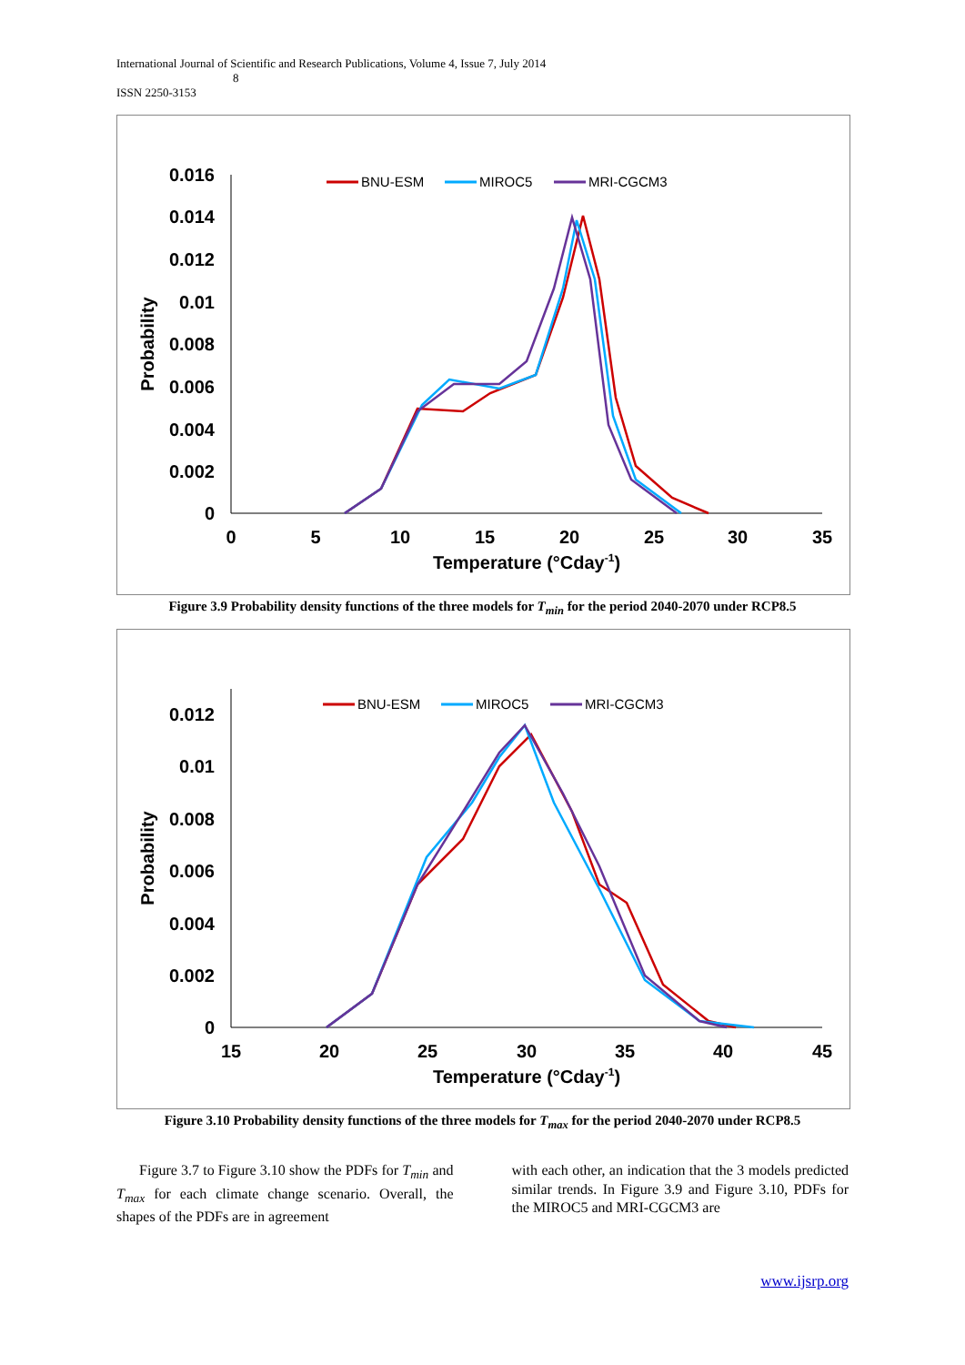International Journal of Scientific and Research Publications, Volume 4, Issue 7, July 2014
8
ISSN 2250-3153
0.016
0.014
0.012
0.01
0.008
0.006
0.004
0.002
0
0
5
10
15
20
25
30
35
Temperature (°Cday-1)
Probability
BNU-ESM
MIROC5
MRI-CGCM3
Figure 3.9 Probability density functions of the three models for T<sub>min</sub> for the period 2040-2070 under RCP8.5
0.012
0.01
0.008
0.006
0.004
0.002
0
15
20
25
30
35
40
45
Temperature (°Cday-1)
Probability
BNU-ESM
MIROC5
MRI-CGCM3
Figure 3.10 Probability density functions of the three models for T<sub>max</sub> for the period 2040-2070 under RCP8.5
Figure 3.7 to Figure 3.10 show the PDFs for T<sub>min</sub> and T<sub>max</sub> for each climate change scenario. Overall, the shapes of the PDFs are in agreement
with each other, an indication that the 3 models predicted similar trends. In Figure 3.9 and Figure 3.10, PDFs for the MIROC5 and MRI-CGCM3 are
www.ijsrp.org